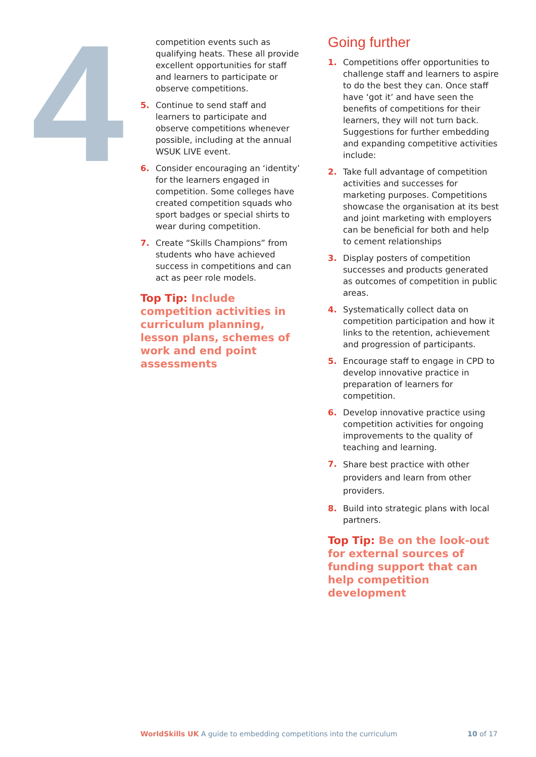4
competition events such as qualifying heats. These all provide excellent opportunities for staff and learners to participate or observe competitions.
5. Continue to send staff and learners to participate and observe competitions whenever possible, including at the annual WSUK LIVE event.
6. Consider encouraging an ‘identity’ for the learners engaged in competition. Some colleges have created competition squads who sport badges or special shirts to wear during competition.
7. Create “Skills Champions” from students who have achieved success in competitions and can act as peer role models.
Top Tip: Include competition activities in curriculum planning, lesson plans, schemes of work and end point assessments
Going further
1. Competitions offer opportunities to challenge staff and learners to aspire to do the best they can. Once staff have ‘got it’ and have seen the benefits of competitions for their learners, they will not turn back. Suggestions for further embedding and expanding competitive activities include:
2. Take full advantage of competition activities and successes for marketing purposes. Competitions showcase the organisation at its best and joint marketing with employers can be beneficial for both and help to cement relationships
3. Display posters of competition successes and products generated as outcomes of competition in public areas.
4. Systematically collect data on competition participation and how it links to the retention, achievement and progression of participants.
5. Encourage staff to engage in CPD to develop innovative practice in preparation of learners for competition.
6. Develop innovative practice using competition activities for ongoing improvements to the quality of teaching and learning.
7. Share best practice with other providers and learn from other providers.
8. Build into strategic plans with local partners.
Top Tip: Be on the look-out for external sources of funding support that can help competition development
WorldSkills UK A guide to embedding competitions into the curriculum
10 of 17